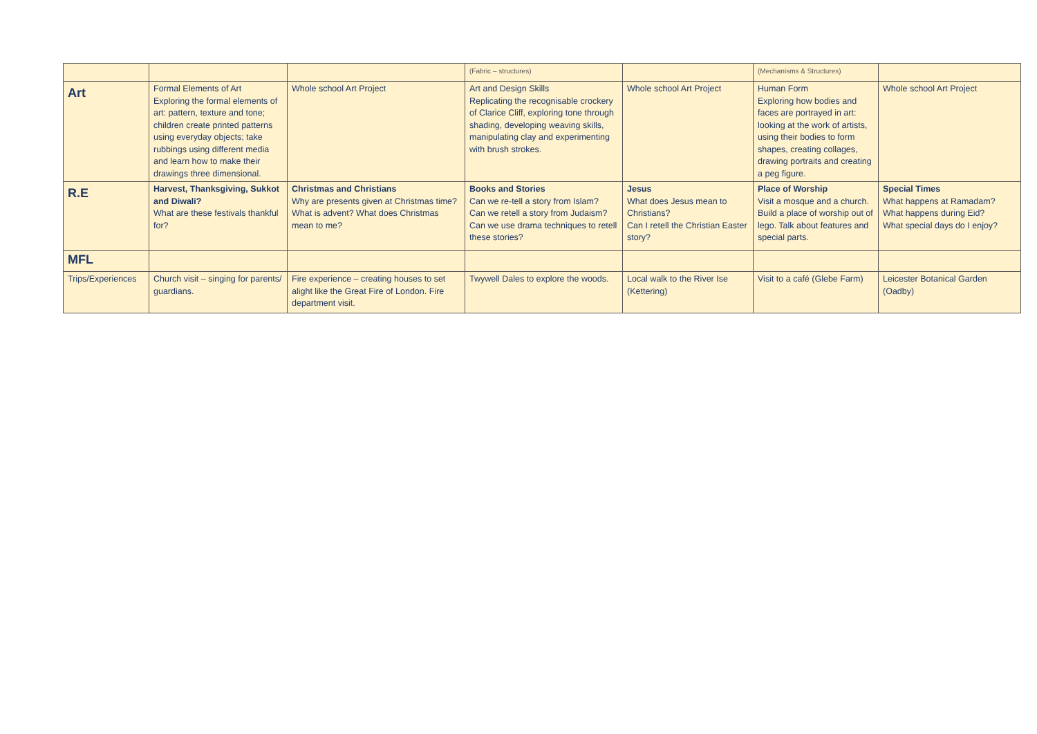| | | | (Fabric – structures) | | (Mechanisms & Structures) | |
| Art | Formal Elements of Art Exploring the formal elements of art: pattern, texture and tone; children create printed patterns using everyday objects; take rubbings using different media and learn how to make their drawings three dimensional. | Whole school Art Project | Art and Design Skills Replicating the recognisable crockery of Clarice Cliff, exploring tone through shading, developing weaving skills, manipulating clay and experimenting with brush strokes. | Whole school Art Project | Human Form Exploring how bodies and faces are portrayed in art: looking at the work of artists, using their bodies to form shapes, creating collages, drawing portraits and creating a peg figure. | Whole school Art Project |
| R.E | Harvest, Thanksgiving, Sukkot and Diwali? What are these festivals thankful for? | Christmas and Christians Why are presents given at Christmas time? What is advent? What does Christmas mean to me? | Books and Stories Can we re-tell a story from Islam? Can we retell a story from Judaism? Can we use drama techniques to retell these stories? | Jesus What does Jesus mean to Christians? Can I retell the Christian Easter story? | Place of Worship Visit a mosque and a church. Build a place of worship out of lego. Talk about features and special parts. | Special Times What happens at Ramadam? What happens during Eid? What special days do I enjoy? |
| MFL | | | | | | |
| Trips/Experiences | Church visit – singing for parents/ guardians. | Fire experience – creating houses to set alight like the Great Fire of London. Fire department visit. | Twywell Dales to explore the woods. | Local walk to the River Ise (Kettering) | Visit to a café (Glebe Farm) | Leicester Botanical Garden (Oadby) |